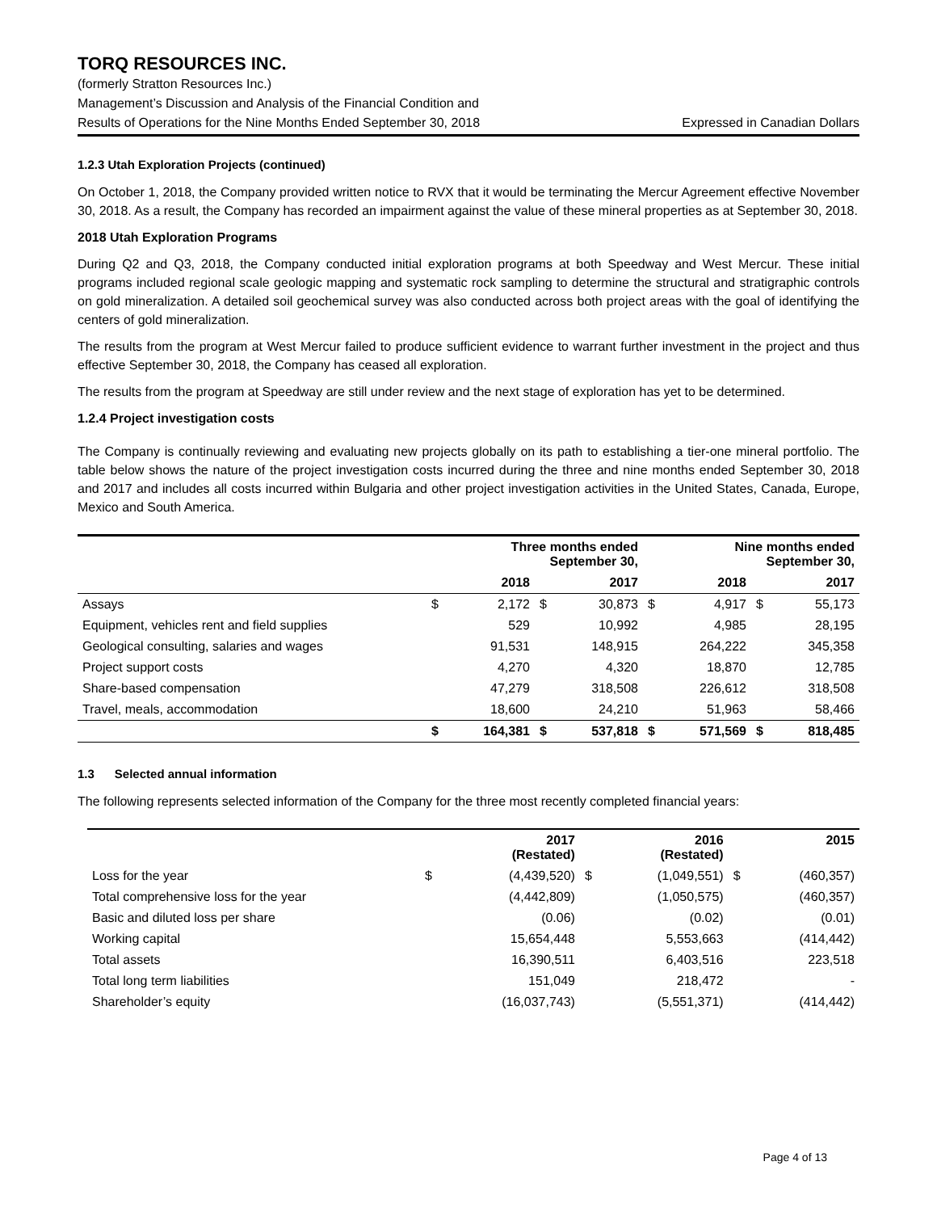TORQ RESOURCES INC.
(formerly Stratton Resources Inc.)
Management’s Discussion and Analysis of the Financial Condition and
Results of Operations for the Nine Months Ended September 30, 2018 Expressed in Canadian Dollars
1.2.3 Utah Exploration Projects (continued)
On October 1, 2018, the Company provided written notice to RVX that it would be terminating the Mercur Agreement effective November 30, 2018. As a result, the Company has recorded an impairment against the value of these mineral properties as at September 30, 2018.
2018 Utah Exploration Programs
During Q2 and Q3, 2018, the Company conducted initial exploration programs at both Speedway and West Mercur. These initial programs included regional scale geologic mapping and systematic rock sampling to determine the structural and stratigraphic controls on gold mineralization. A detailed soil geochemical survey was also conducted across both project areas with the goal of identifying the centers of gold mineralization.
The results from the program at West Mercur failed to produce sufficient evidence to warrant further investment in the project and thus effective September 30, 2018, the Company has ceased all exploration.
The results from the program at Speedway are still under review and the next stage of exploration has yet to be determined.
1.2.4 Project investigation costs
The Company is continually reviewing and evaluating new projects globally on its path to establishing a tier-one mineral portfolio. The table below shows the nature of the project investigation costs incurred during the three and nine months ended September 30, 2018 and 2017 and includes all costs incurred within Bulgaria and other project investigation activities in the United States, Canada, Europe, Mexico and South America.
| | Three months ended September 30, | | | | Nine months ended September 30, | | | |
| --- | --- | --- | --- | --- | --- | --- | --- | --- |
| | | 2018 | | 2017 | | 2018 | | 2017 |
| Assays | $ | 2,172 | $ | 30,873 | $ | 4,917 | $ | 55,173 |
| Equipment, vehicles rent and field supplies | | 529 | | 10,992 | | 4,985 | | 28,195 |
| Geological consulting, salaries and wages | | 91,531 | | 148,915 | | 264,222 | | 345,358 |
| Project support costs | | 4,270 | | 4,320 | | 18,870 | | 12,785 |
| Share-based compensation | | 47,279 | | 318,508 | | 226,612 | | 318,508 |
| Travel, meals, accommodation | | 18,600 | | 24,210 | | 51,963 | | 58,466 |
| | $ | 164,381 | $ | 537,818 | $ | 571,569 | $ | 818,485 |
1.3 Selected annual information
The following represents selected information of the Company for the three most recently completed financial years:
| | | 2017 (Restated) | | 2016 (Restated) | | 2015 |
| --- | --- | --- | --- | --- | --- | --- |
| Loss for the year | $ | (4,439,520) | $ | (1,049,551) | $ | (460,357) |
| Total comprehensive loss for the year | | (4,442,809) | | (1,050,575) | | (460,357) |
| Basic and diluted loss per share | | (0.06) | | (0.02) | | (0.01) |
| Working capital | | 15,654,448 | | 5,553,663 | | (414,442) |
| Total assets | | 16,390,511 | | 6,403,516 | | 223,518 |
| Total long term liabilities | | 151,049 | | 218,472 | | - |
| Shareholder’s equity | | (16,037,743) | | (5,551,371) | | (414,442) |
Page 4 of 13